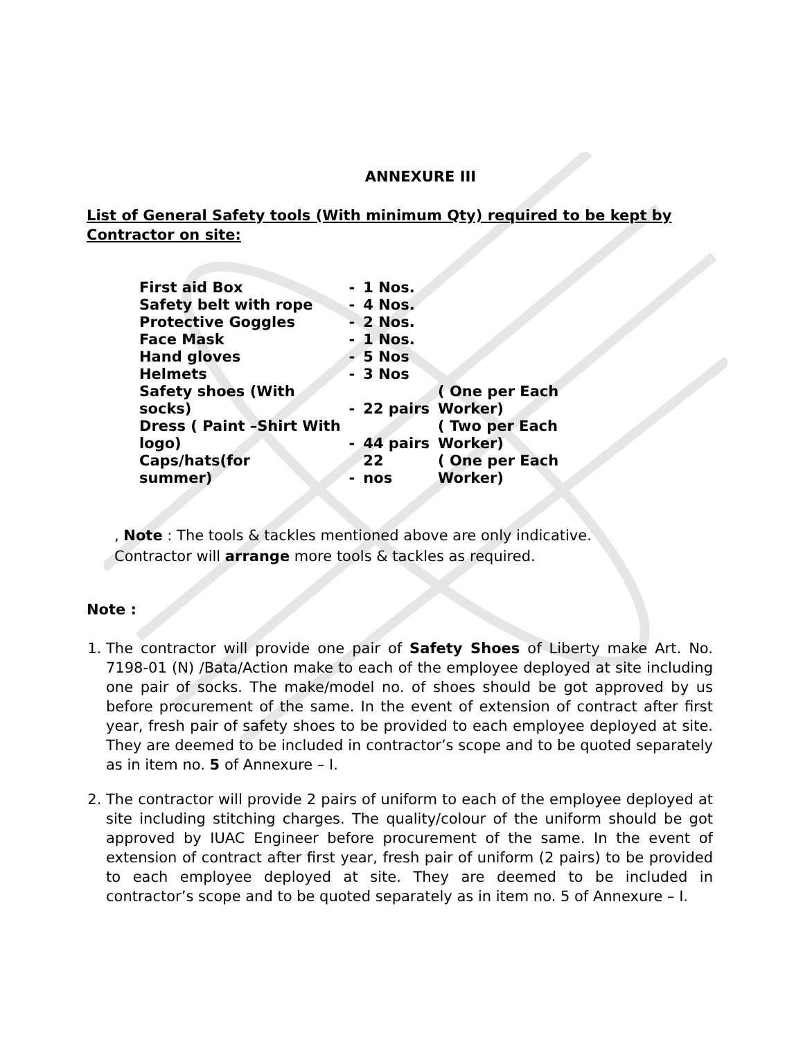ANNEXURE III
List of General Safety tools (With minimum Qty) required to be kept by Contractor on site:
| First aid Box | - | 1 Nos. | |
| Safety belt with rope | - | 4 Nos. | |
| Protective Goggles | - | 2 Nos. | |
| Face Mask | - | 1 Nos. | |
| Hand gloves | - | 5 Nos | |
| Helmets | - | 3 Nos | |
| Safety shoes (With socks) | - | 22 pairs | ( One per Each Worker) |
| Dress ( Paint –Shirt With logo) | - | 44 pairs | ( Two per Each Worker) |
| Caps/hats(for summer) | - | 22 nos | ( One per Each Worker) |
, Note : The tools & tackles mentioned above are only indicative.
Contractor will arrange more tools & tackles as required.
Note :
1. The contractor will provide one pair of Safety Shoes of Liberty make Art. No. 7198-01 (N) /Bata/Action make to each of the employee deployed at site including one pair of socks. The make/model no. of shoes should be got approved by us before procurement of the same. In the event of extension of contract after first year, fresh pair of safety shoes to be provided to each employee deployed at site. They are deemed to be included in contractor’s scope and to be quoted separately as in item no. 5 of Annexure – I.
2. The contractor will provide 2 pairs of uniform to each of the employee deployed at site including stitching charges. The quality/colour of the uniform should be got approved by IUAC Engineer before procurement of the same. In the event of extension of contract after first year, fresh pair of uniform (2 pairs) to be provided to each employee deployed at site. They are deemed to be included in contractor’s scope and to be quoted separately as in item no. 5 of Annexure – I.